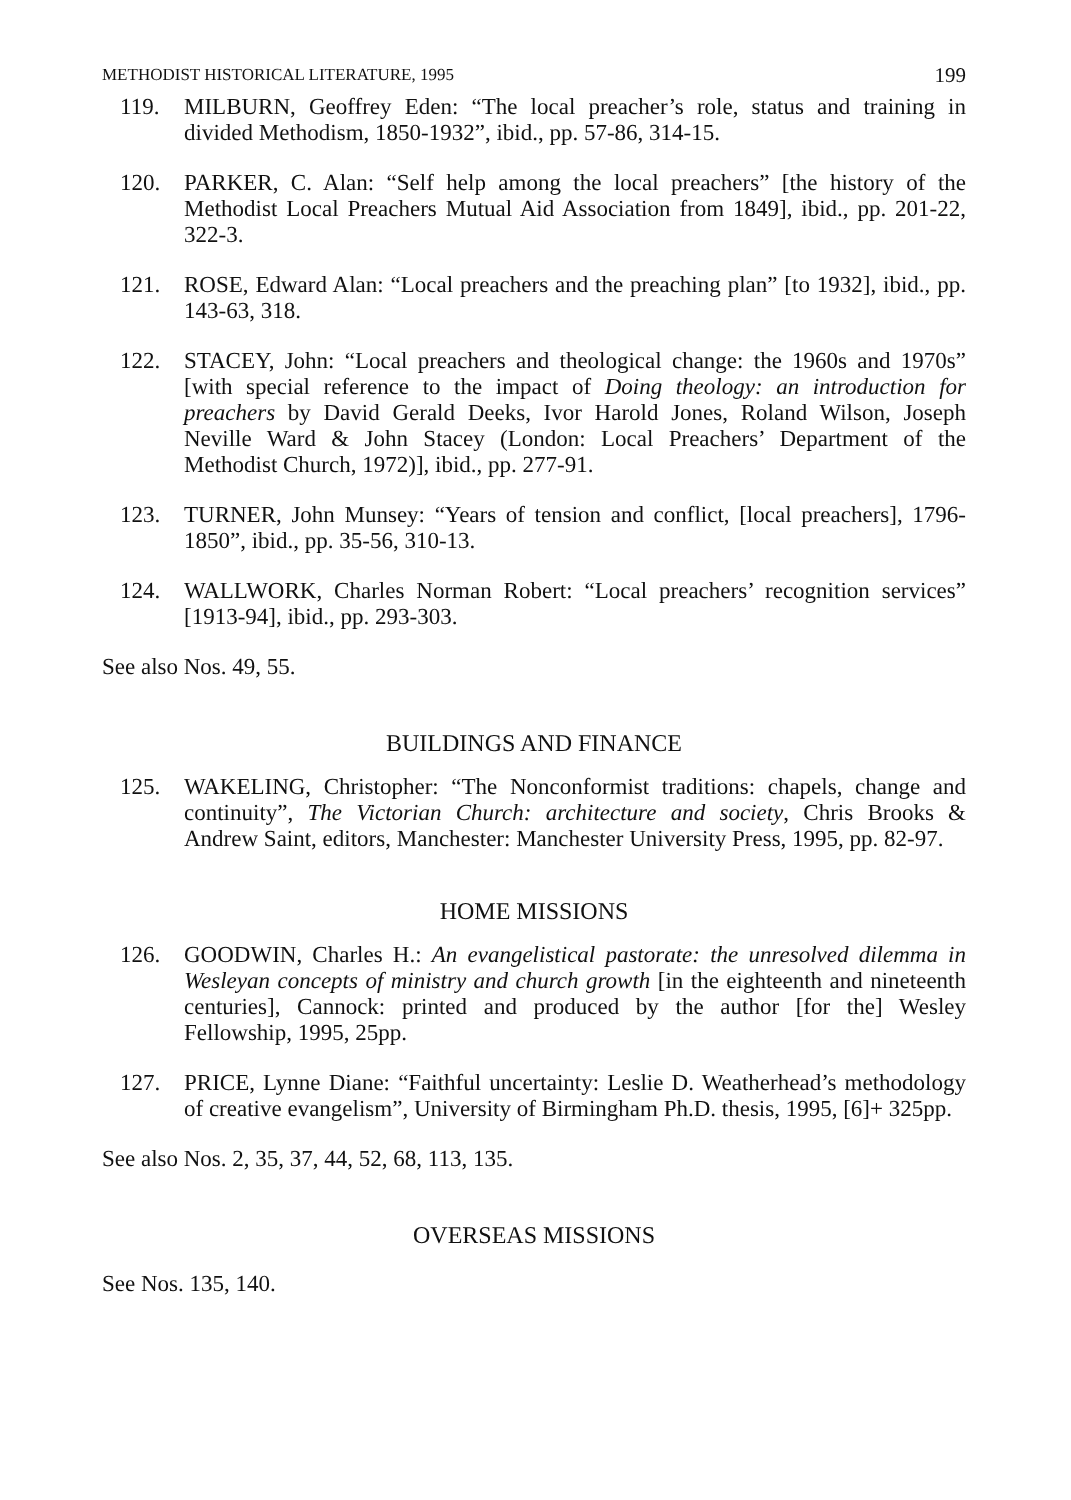METHODIST HISTORICAL LITERATURE, 1995 199
119. MILBURN, Geoffrey Eden: “The local preacher’s role, status and training in divided Methodism, 1850-1932”, ibid., pp. 57-86, 314-15.
120. PARKER, C. Alan: “Self help among the local preachers” [the history of the Methodist Local Preachers Mutual Aid Association from 1849], ibid., pp. 201-22, 322-3.
121. ROSE, Edward Alan: “Local preachers and the preaching plan” [to 1932], ibid., pp. 143-63, 318.
122. STACEY, John: “Local preachers and theological change: the 1960s and 1970s” [with special reference to the impact of Doing theology: an introduction for preachers by David Gerald Deeks, Ivor Harold Jones, Roland Wilson, Joseph Neville Ward & John Stacey (London: Local Preachers’ Department of the Methodist Church, 1972)], ibid., pp. 277-91.
123. TURNER, John Munsey: “Years of tension and conflict, [local preachers], 1796-1850”, ibid., pp. 35-56, 310-13.
124. WALLWORK, Charles Norman Robert: “Local preachers’ recognition services” [1913-94], ibid., pp. 293-303.
See also Nos. 49, 55.
BUILDINGS AND FINANCE
125. WAKELING, Christopher: “The Nonconformist traditions: chapels, change and continuity”, The Victorian Church: architecture and society, Chris Brooks & Andrew Saint, editors, Manchester: Manchester University Press, 1995, pp. 82-97.
HOME MISSIONS
126. GOODWIN, Charles H.: An evangelistical pastorate: the unresolved dilemma in Wesleyan concepts of ministry and church growth [in the eighteenth and nineteenth centuries], Cannock: printed and produced by the author [for the] Wesley Fellowship, 1995, 25pp.
127. PRICE, Lynne Diane: “Faithful uncertainty: Leslie D. Weatherhead’s methodology of creative evangelism”, University of Birmingham Ph.D. thesis, 1995, [6]+ 325pp.
See also Nos. 2, 35, 37, 44, 52, 68, 113, 135.
OVERSEAS MISSIONS
See Nos. 135, 140.